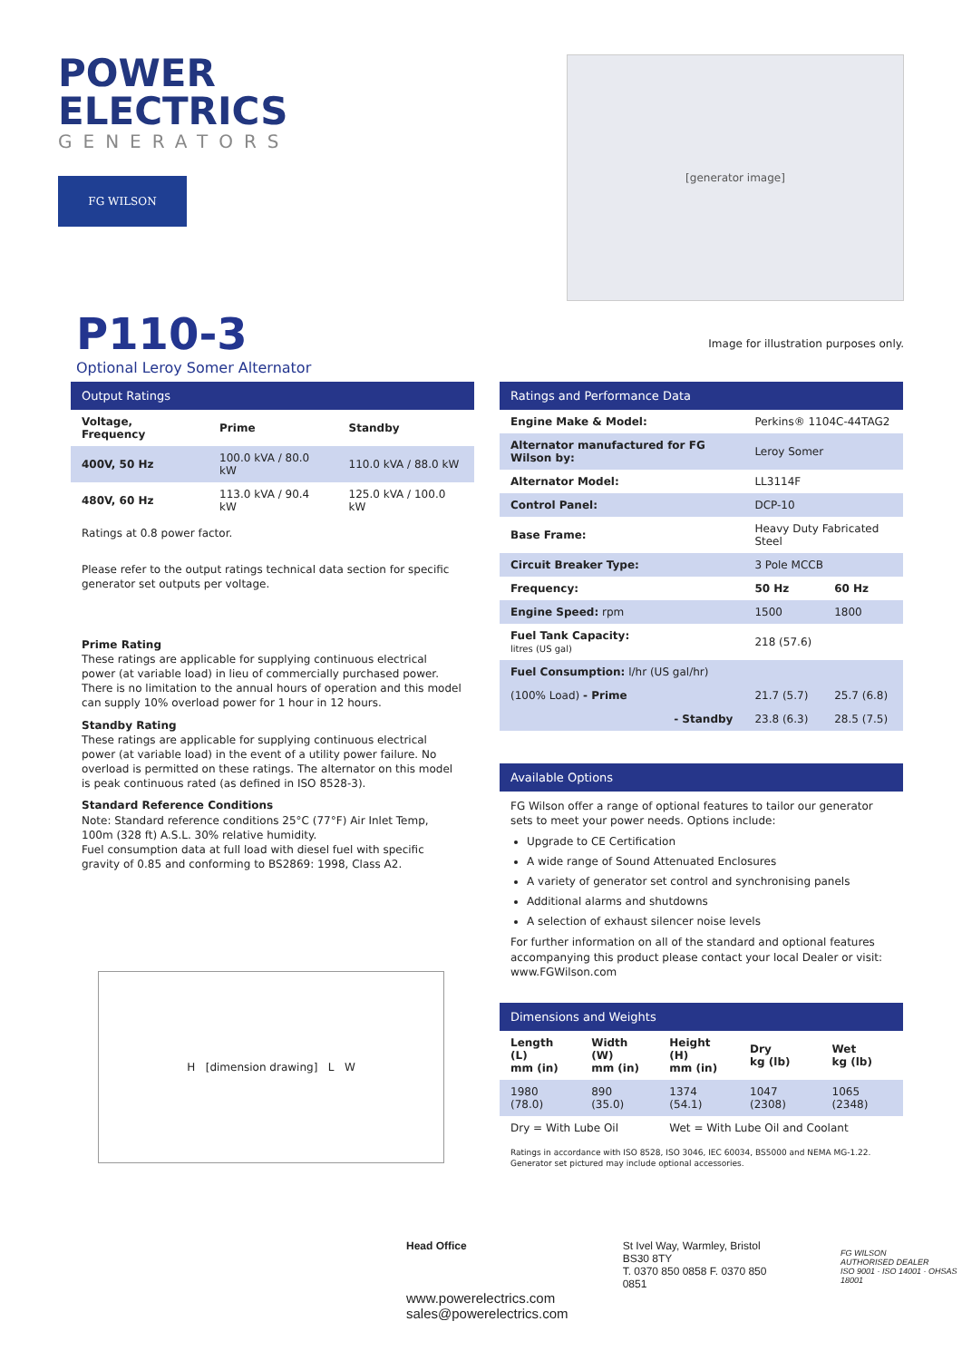POWER ELECTRICS
GENERATORS
FG WILSON
P110-3
Optional Leroy Somer Alternator
[generator image]
Image for illustration purposes only.
Output Ratings
| Voltage, Frequency | Prime | Standby |
| --- | --- | --- |
| 400V, 50 Hz | 100.0 kVA / 80.0 kW | 110.0 kVA / 88.0 kW |
| 480V, 60 Hz | 113.0 kVA / 90.4 kW | 125.0 kVA / 100.0 kW |
Ratings at 0.8 power factor.
Please refer to the output ratings technical data section for specific generator set outputs per voltage.
Prime Rating
These ratings are applicable for supplying continuous electrical power (at variable load) in lieu of commercially purchased power. There is no limitation to the annual hours of operation and this model can supply 10% overload power for 1 hour in 12 hours.
Standby Rating
These ratings are applicable for supplying continuous electrical power (at variable load) in the event of a utility power failure. No overload is permitted on these ratings. The alternator on this model is peak continuous rated (as defined in ISO 8528-3).
Standard Reference Conditions
Note: Standard reference conditions 25°C (77°F) Air Inlet Temp, 100m (328 ft) A.S.L. 30% relative humidity.
Fuel consumption data at full load with diesel fuel with specific gravity of 0.85 and conforming to BS2869: 1998, Class A2.
H [dimension drawing] L W
Ratings and Performance Data
| Engine Make & Model: | Perkins® 1104C-44TAG2 | |
| Alternator manufactured for FG Wilson by: | Leroy Somer | |
| Alternator Model: | LL3114F | |
| Control Panel: | DCP-10 | |
| Base Frame: | Heavy Duty Fabricated Steel | |
| Circuit Breaker Type: | 3 Pole MCCB | |
| Frequency: | 50 Hz | 60 Hz |
| Engine Speed: rpm | 1500 | 1800 |
| Fuel Tank Capacity: litres (US gal) | 218 (57.6) | |
| Fuel Consumption: l/hr (US gal/hr) | | |
| (100% Load) - Prime | 21.7 (5.7) | 25.7 (6.8) |
| - Standby | 23.8 (6.3) | 28.5 (7.5) |
Available Options
FG Wilson offer a range of optional features to tailor our generator sets to meet your power needs. Options include:
Upgrade to CE Certification
A wide range of Sound Attenuated Enclosures
A variety of generator set control and synchronising panels
Additional alarms and shutdowns
A selection of exhaust silencer noise levels
For further information on all of the standard and optional features accompanying this product please contact your local Dealer or visit: www.FGWilson.com
Dimensions and Weights
| Length (L) mm (in) | Width (W) mm (in) | Height (H) mm (in) | Dry kg (lb) | Wet kg (lb) |
| --- | --- | --- | --- | --- |
| 1980 (78.0) | 890 (35.0) | 1374 (54.1) | 1047 (2308) | 1065 (2348) |
| Dry = With Lube Oil | | Wet = With Lube Oil and Coolant | | |
Ratings in accordance with ISO 8528, ISO 3046, IEC 60034, BS5000 and NEMA MG-1.22.
Generator set pictured may include optional accessories.
Head Office
www.powerelectrics.com
sales@powerelectrics.com
St Ivel Way, Warmley, Bristol BS30 8TY
T. 0370 850 0858 F. 0370 850 0851
FG WILSON
AUTHORISED DEALER
ISO 9001 · ISO 14001 · OHSAS 18001